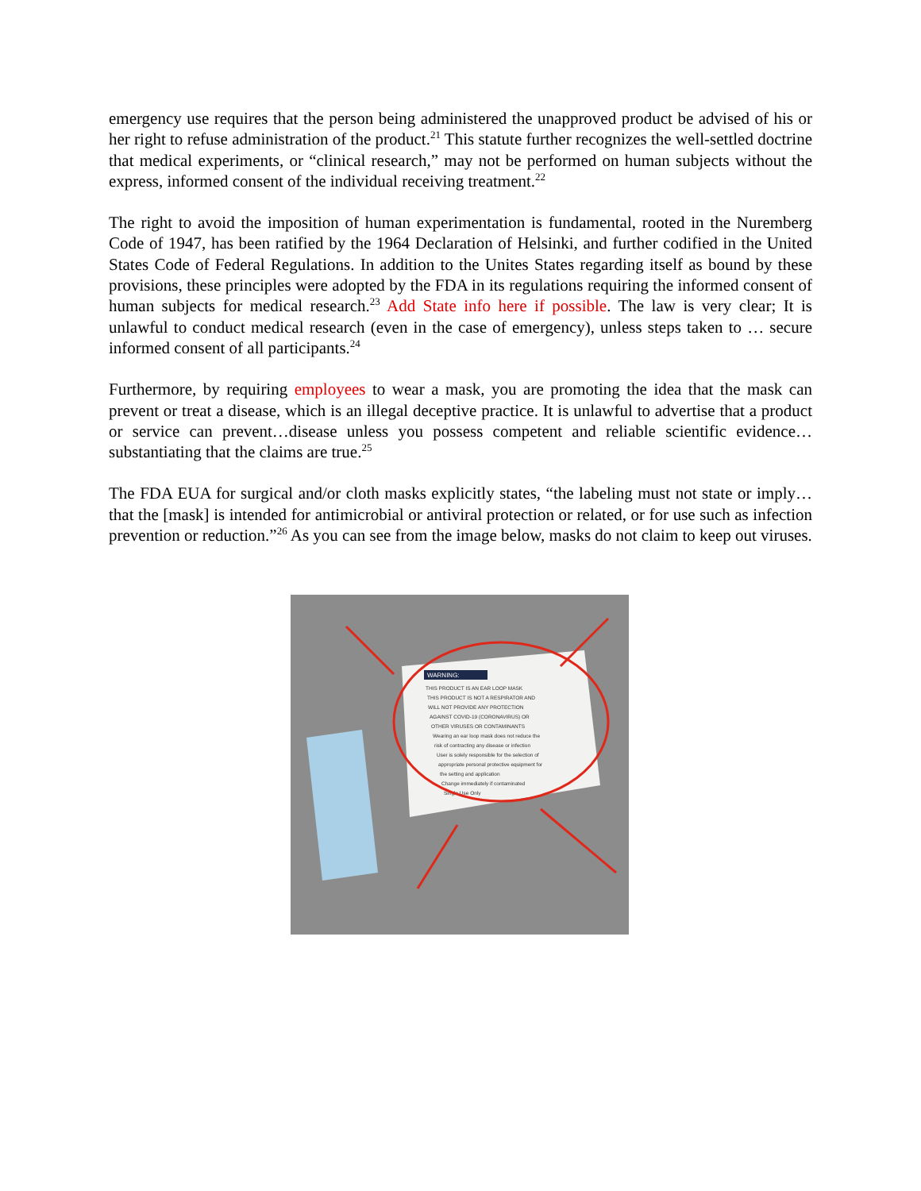emergency use requires that the person being administered the unapproved product be advised of his or her right to refuse administration of the product.<sup>21</sup> This statute further recognizes the well-settled doctrine that medical experiments, or “clinical research,” may not be performed on human subjects without the express, informed consent of the individual receiving treatment.<sup>22</sup>
The right to avoid the imposition of human experimentation is fundamental, rooted in the Nuremberg Code of 1947, has been ratified by the 1964 Declaration of Helsinki, and further codified in the United States Code of Federal Regulations. In addition to the Unites States regarding itself as bound by these provisions, these principles were adopted by the FDA in its regulations requiring the informed consent of human subjects for medical research.<sup>23</sup> Add State info here if possible. The law is very clear; It is unlawful to conduct medical research (even in the case of emergency), unless steps taken to … secure informed consent of all participants.<sup>24</sup>
Furthermore, by requiring employees to wear a mask, you are promoting the idea that the mask can prevent or treat a disease, which is an illegal deceptive practice. It is unlawful to advertise that a product or service can prevent…disease unless you possess competent and reliable scientific evidence… substantiating that the claims are true.<sup>25</sup>
The FDA EUA for surgical and/or cloth masks explicitly states, “the labeling must not state or imply… that the [mask] is intended for antimicrobial or antiviral protection or related, or for use such as infection prevention or reduction.”<sup>26</sup> As you can see from the image below, masks do not claim to keep out viruses.
WARNING:
THIS PRODUCT IS AN EAR LOOP MASK
THIS PRODUCT IS NOT A RESPIRATOR AND
WILL NOT PROVIDE ANY PROTECTION
AGAINST COVID-19 (CORONAVIRUS) OR
OTHER VIRUSES OR CONTAMINANTS
Wearing an ear loop mask does not reduce the
risk of contracting any disease or infection
User is solely responsible for the selection of
appropriate personal protective equipment for
the setting and application
Change immediately if contaminated
Single Use Only